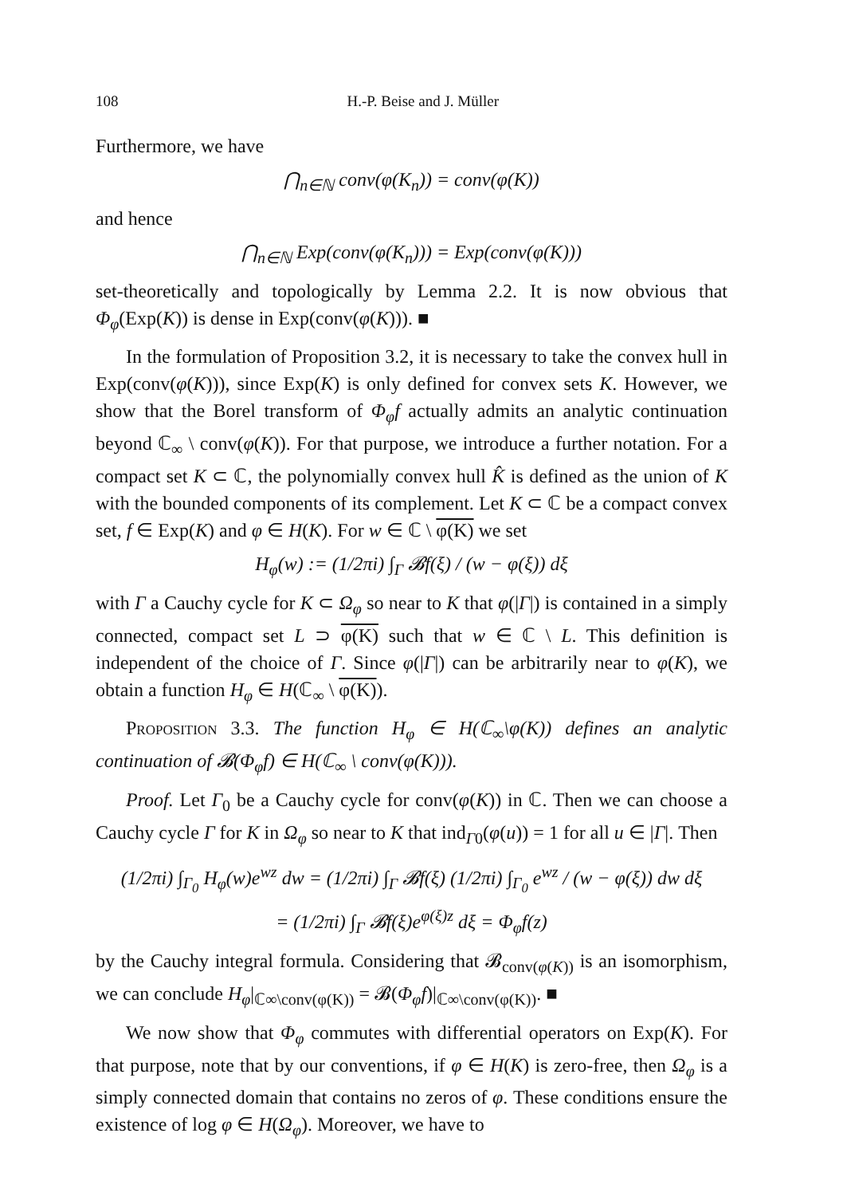108 H.-P. Beise and J. Müller
Furthermore, we have
⋂<sub>n∈ℕ</sub> conv(φ(K<sub>n</sub>)) = conv(φ(K))
and hence
⋂<sub>n∈ℕ</sub> Exp(conv(φ(K<sub>n</sub>))) = Exp(conv(φ(K)))
set-theoretically and topologically by Lemma 2.2. It is now obvious that Φ<sub>φ</sub>(Exp(K)) is dense in Exp(conv(φ(K))). ■
In the formulation of Proposition 3.2, it is necessary to take the convex hull in Exp(conv(φ(K))), since Exp(K) is only defined for convex sets K. However, we show that the Borel transform of Φ<sub>φ</sub>f actually admits an analytic continuation beyond ℂ<sub>∞</sub> \ conv(φ(K)). For that purpose, we introduce a further notation. For a compact set K ⊂ ℂ, the polynomially convex hull K̂ is defined as the union of K with the bounded components of its complement. Let K ⊂ ℂ be a compact convex set, f ∈ Exp(K) and φ ∈ H(K). For w ∈ ℂ \ φ(K) we set
H<sub>φ</sub>(w) := (1/2πi) ∫<sub>Γ</sub> 𝓑f(ξ) / (w − φ(ξ)) dξ
with Γ a Cauchy cycle for K ⊂ Ω<sub>φ</sub> so near to K that φ(|Γ|) is contained in a simply connected, compact set L ⊃ φ(K) such that w ∈ ℂ \ L. This definition is independent of the choice of Γ. Since φ(|Γ|) can be arbitrarily near to φ(K), we obtain a function H<sub>φ</sub> ∈ H(ℂ<sub>∞</sub> \ φ(K)).
Proposition 3.3. The function H<sub>φ</sub> ∈ H(ℂ<sub>∞</sub>\φ(K)) defines an analytic continuation of 𝓑(Φ<sub>φ</sub>f) ∈ H(ℂ<sub>∞</sub> \ conv(φ(K))).
Proof. Let Γ<sub>0</sub> be a Cauchy cycle for conv(φ(K)) in ℂ. Then we can choose a Cauchy cycle Γ for K in Ω<sub>φ</sub> so near to K that ind<sub>Γ0</sub>(φ(u)) = 1 for all u ∈ |Γ|. Then
(1/2πi) ∫<sub>Γ<sub>0</sub></sub> H<sub>φ</sub>(w)e<sup>wz</sup> dw = (1/2πi) ∫<sub>Γ</sub> 𝓑f(ξ) (1/2πi) ∫<sub>Γ<sub>0</sub></sub> e<sup>wz</sup> / (w − φ(ξ)) dw dξ
= (1/2πi) ∫<sub>Γ</sub> 𝓑f(ξ)e<sup>φ(ξ)z</sup> dξ = Φ<sub>φ</sub>f(z)
by the Cauchy integral formula. Considering that 𝓑<sub>conv(φ(K))</sub> is an isomorphism, we can conclude H<sub>φ</sub>|<sub>ℂ∞\conv(φ(K))</sub> = 𝓑(Φ<sub>φ</sub>f)|<sub>ℂ∞\conv(φ(K))</sub>. ■
We now show that Φ<sub>φ</sub> commutes with differential operators on Exp(K). For that purpose, note that by our conventions, if φ ∈ H(K) is zero-free, then Ω<sub>φ</sub> is a simply connected domain that contains no zeros of φ. These conditions ensure the existence of log φ ∈ H(Ω<sub>φ</sub>). Moreover, we have to